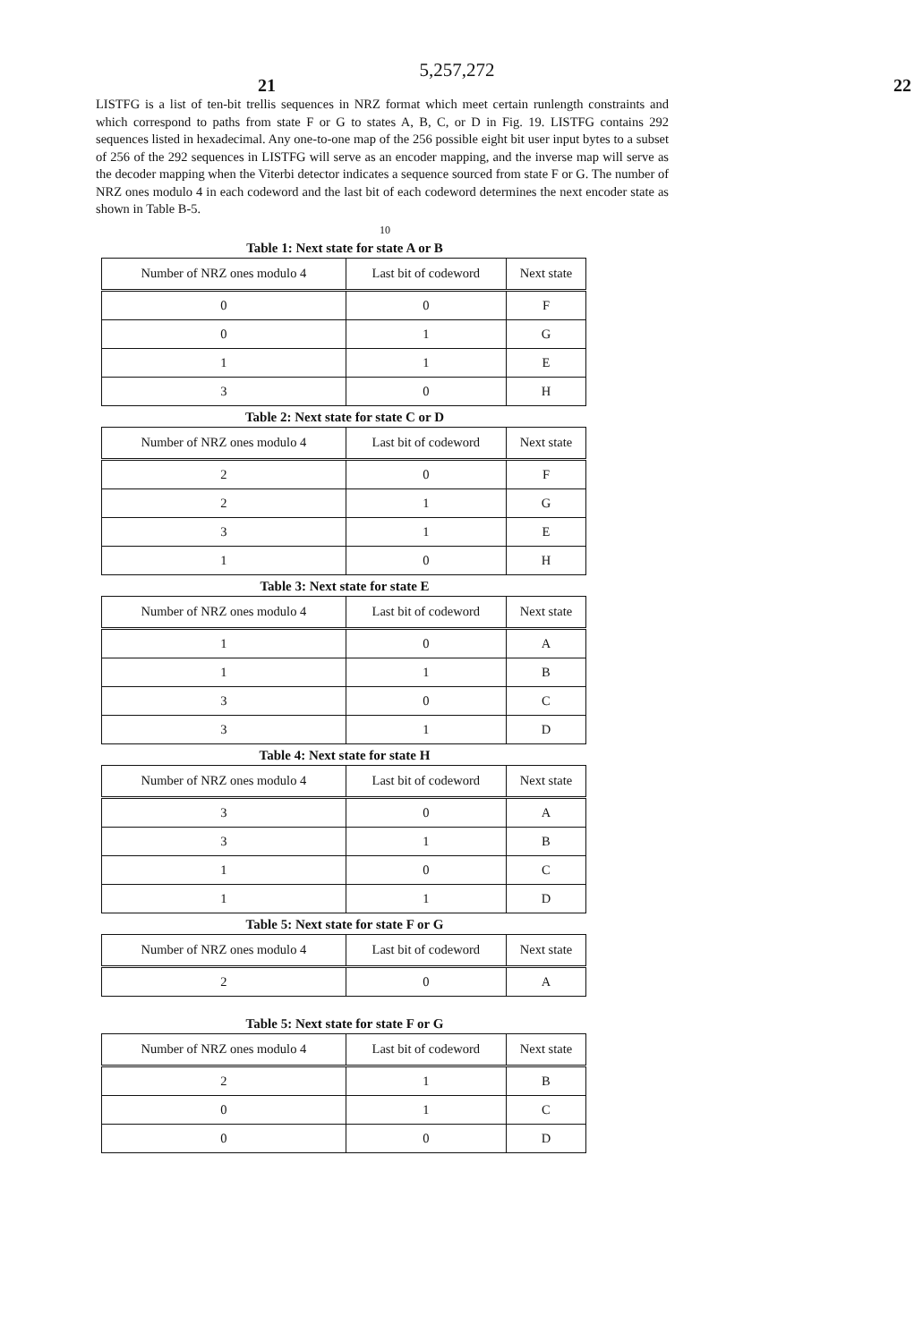5,257,272
21 22
LISTFG is a list of ten-bit trellis sequences in NRZ format which meet certain runlength constraints and which correspond to paths from state F or G to states A, B, C, or D in Fig. 19. LISTFG contains 292 sequences listed in hexadecimal. Any one-to-one map of the 256 possible eight bit user input bytes to a subset of 256 of the 292 sequences in LISTFG will serve as an encoder mapping, and the inverse map will serve as the decoder mapping when the Viterbi detector indicates a sequence sourced from state F or G. The number of NRZ ones modulo 4 in each codeword and the last bit of each codeword determines the next encoder state as shown in Table B-5.
10
Table 1: Next state for state A or B
| Number of NRZ ones modulo 4 | Last bit of codeword | Next state |
| --- | --- | --- |
| 0 | 0 | F |
| 0 | 1 | G |
| 1 | 1 | E |
| 3 | 0 | H |
Table 2: Next state for state C or D
| Number of NRZ ones modulo 4 | Last bit of codeword | Next state |
| --- | --- | --- |
| 2 | 0 | F |
| 2 | 1 | G |
| 3 | 1 | E |
| 1 | 0 | H |
Table 3: Next state for state E
| Number of NRZ ones modulo 4 | Last bit of codeword | Next state |
| --- | --- | --- |
| 1 | 0 | A |
| 1 | 1 | B |
| 3 | 0 | C |
| 3 | 1 | D |
Table 4: Next state for state H
| Number of NRZ ones modulo 4 | Last bit of codeword | Next state |
| --- | --- | --- |
| 3 | 0 | A |
| 3 | 1 | B |
| 1 | 0 | C |
| 1 | 1 | D |
Table 5: Next state for state F or G
| Number of NRZ ones modulo 4 | Last bit of codeword | Next state |
| --- | --- | --- |
| 2 | 0 | A |
Table 5: Next state for state F or G
| Number of NRZ ones modulo 4 | Last bit of codeword | Next state |
| --- | --- | --- |
| 2 | 1 | B |
| 0 | 1 | C |
| 0 | 0 | D |